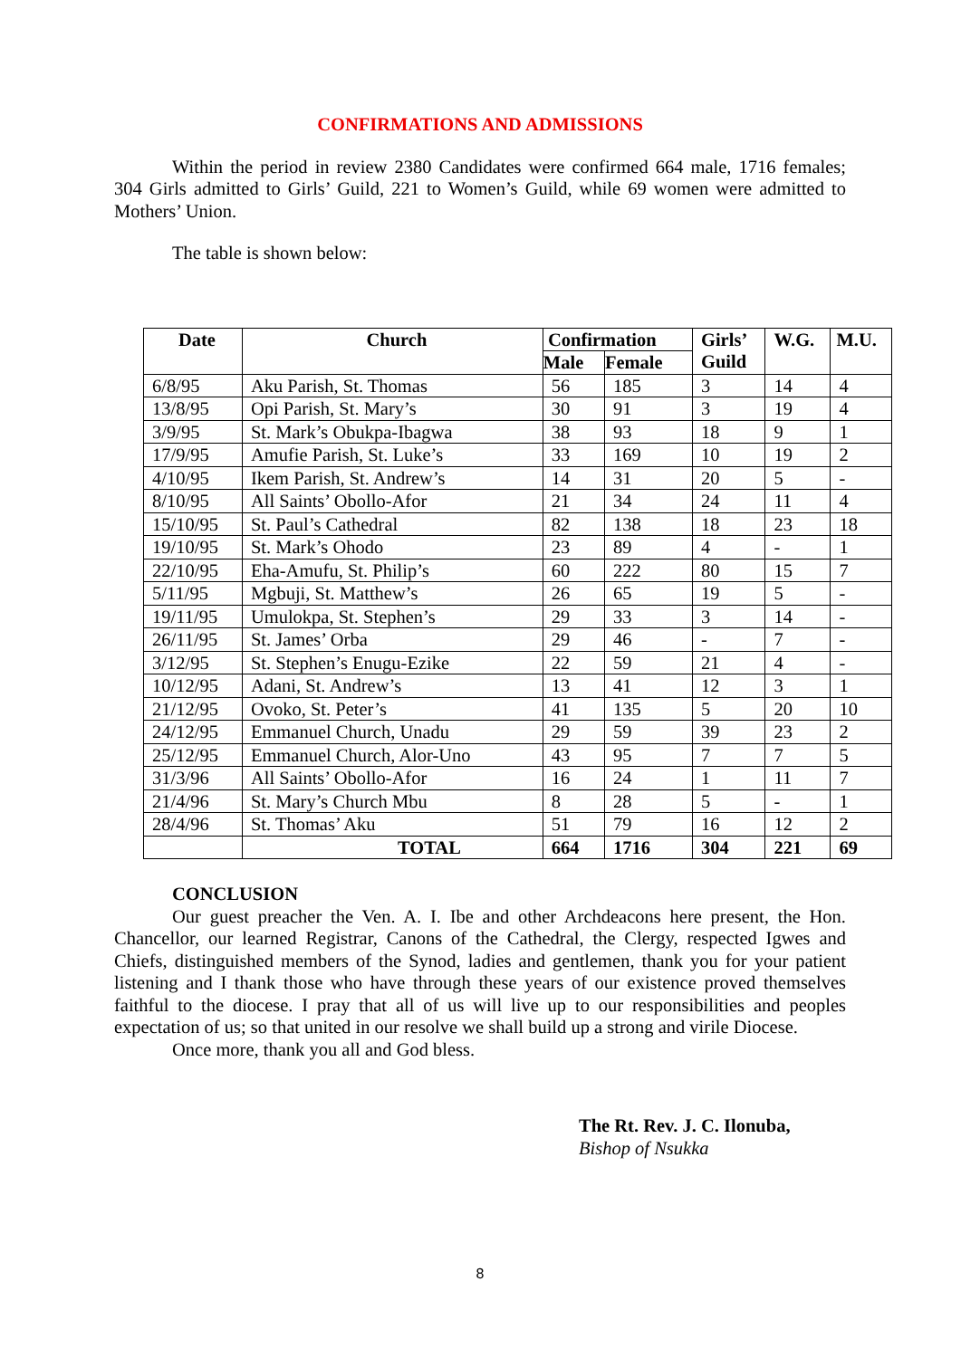CONFIRMATIONS AND ADMISSIONS
Within the period in review 2380 Candidates were confirmed 664 male, 1716 females; 304 Girls admitted to Girls’ Guild, 221 to Women’s Guild, while 69 women were admitted to Mothers’ Union.
The table is shown below:
| Date | Church | Confirmation | | Girls’ Guild | W.G. | M.U. |
| --- | --- | --- | --- | --- | --- | --- |
| | | Male | Female | | | |
| 6/8/95 | Aku Parish, St. Thomas | 56 | 185 | 3 | 14 | 4 |
| 13/8/95 | Opi Parish, St. Mary’s | 30 | 91 | 3 | 19 | 4 |
| 3/9/95 | St. Mark’s Obukpa-Ibagwa | 38 | 93 | 18 | 9 | 1 |
| 17/9/95 | Amufie Parish, St. Luke’s | 33 | 169 | 10 | 19 | 2 |
| 4/10/95 | Ikem Parish, St. Andrew’s | 14 | 31 | 20 | 5 | - |
| 8/10/95 | All Saints’ Obollo-Afor | 21 | 34 | 24 | 11 | 4 |
| 15/10/95 | St. Paul’s Cathedral | 82 | 138 | 18 | 23 | 18 |
| 19/10/95 | St. Mark’s Ohodo | 23 | 89 | 4 | - | 1 |
| 22/10/95 | Eha-Amufu, St. Philip’s | 60 | 222 | 80 | 15 | 7 |
| 5/11/95 | Mgbuji, St. Matthew’s | 26 | 65 | 19 | 5 | - |
| 19/11/95 | Umulokpa, St. Stephen’s | 29 | 33 | 3 | 14 | - |
| 26/11/95 | St. James’ Orba | 29 | 46 | - | 7 | - |
| 3/12/95 | St. Stephen’s Enugu-Ezike | 22 | 59 | 21 | 4 | - |
| 10/12/95 | Adani, St. Andrew’s | 13 | 41 | 12 | 3 | 1 |
| 21/12/95 | Ovoko, St. Peter’s | 41 | 135 | 5 | 20 | 10 |
| 24/12/95 | Emmanuel Church, Unadu | 29 | 59 | 39 | 23 | 2 |
| 25/12/95 | Emmanuel Church, Alor-Uno | 43 | 95 | 7 | 7 | 5 |
| 31/3/96 | All Saints’ Obollo-Afor | 16 | 24 | 1 | 11 | 7 |
| 21/4/96 | St. Mary’s Church Mbu | 8 | 28 | 5 | - | 1 |
| 28/4/96 | St. Thomas’ Aku | 51 | 79 | 16 | 12 | 2 |
| | TOTAL | 664 | 1716 | 304 | 221 | 69 |
CONCLUSION
Our guest preacher the Ven. A. I. Ibe and other Archdeacons here present, the Hon. Chancellor, our learned Registrar, Canons of the Cathedral, the Clergy, respected Igwes and Chiefs, distinguished members of the Synod, ladies and gentlemen, thank you for your patient listening and I thank those who have through these years of our existence proved themselves faithful to the diocese. I pray that all of us will live up to our responsibilities and peoples expectation of us; so that united in our resolve we shall build up a strong and virile Diocese.
Once more, thank you all and God bless.
The Rt. Rev. J. C. Ilonuba,
Bishop of Nsukka
8